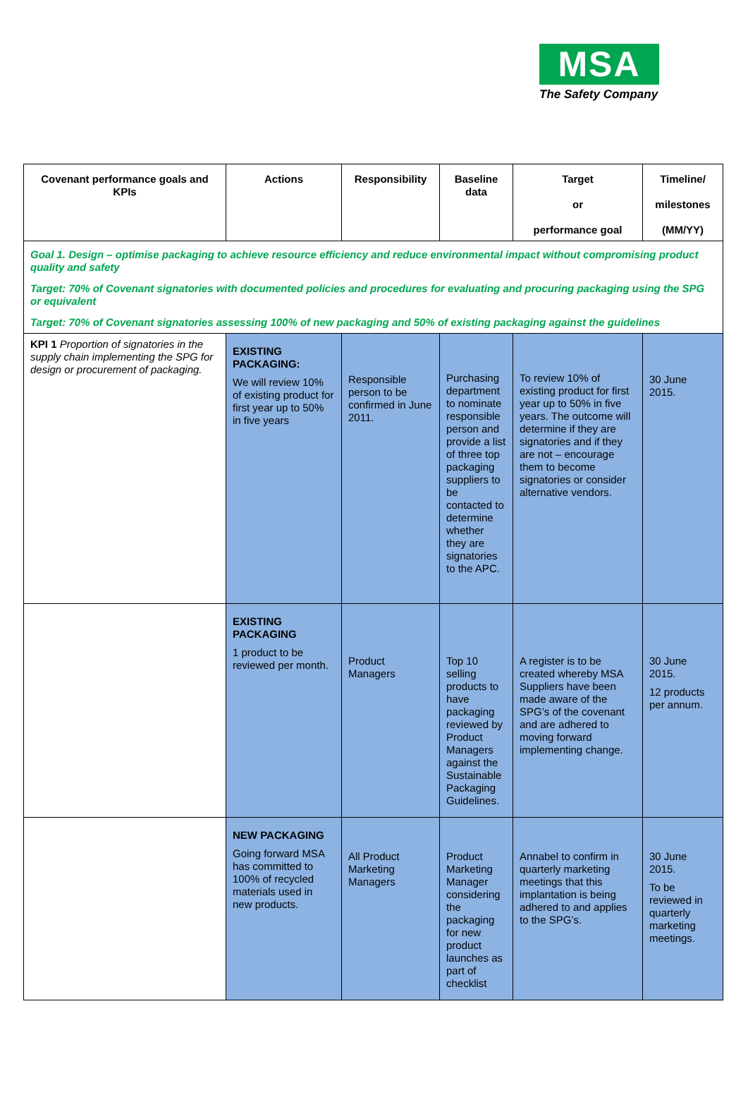MSA
The Safety Company
| Covenant performance goals and KPIs | Actions | Responsibility | Baseline data | Target or performance goal | Timeline/ milestones (MM/YY) |
| --- | --- | --- | --- | --- | --- |
| Goal 1. Design – optimise packaging to achieve resource efficiency and reduce environmental impact without compromising product quality and safety Target: 70% of Covenant signatories with documented policies and procedures for evaluating and procuring packaging using the SPG or equivalent Target: 70% of Covenant signatories assessing 100% of new packaging and 50% of existing packaging against the guidelines | | | | | |
| KPI 1 Proportion of signatories in the supply chain implementing the SPG for design or procurement of packaging. | EXISTING PACKAGING: We will review 10% of existing product for first year up to 50% in five years | Responsible person to be confirmed in June 2011. | Purchasing department to nominate responsible person and provide a list of three top packaging suppliers to be contacted to determine whether they are signatories to the APC. | To review 10% of existing product for first year up to 50% in five years. The outcome will determine if they are signatories and if they are not – encourage them to become signatories or consider alternative vendors. | 30 June 2015. |
| | EXISTING PACKAGING 1 product to be reviewed per month. | Product Managers | Top 10 selling products to have packaging reviewed by Product Managers against the Sustainable Packaging Guidelines. | A register is to be created whereby MSA Suppliers have been made aware of the SPG’s of the covenant and are adhered to moving forward implementing change. | 30 June 2015. 12 products per annum. |
| | NEW PACKAGING Going forward MSA has committed to 100% of recycled materials used in new products. | All Product Marketing Managers | Product Marketing Manager considering the packaging for new product launches as part of checklist | Annabel to confirm in quarterly marketing meetings that this implantation is being adhered to and applies to the SPG’s. | 30 June 2015. To be reviewed in quarterly marketing meetings. |